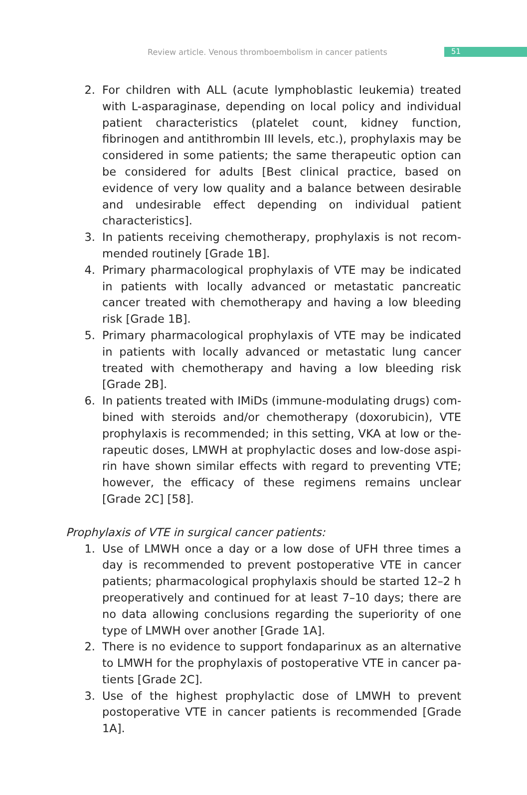Review article. Venous thromboembolism in cancer patients 51
2. For children with ALL (acute lymphoblastic leukemia) treated with L-asparaginase, depending on local policy and individual patient characteristics (platelet count, kidney function, fibrinogen and antithrombin III levels, etc.), prophylaxis may be considered in some patients; the same therapeutic option can be considered for adults [Best clinical practice, based on evidence of very low quality and a balance between desirable and undesirable effect depending on individual patient characteristics].
3. In patients receiving chemotherapy, prophylaxis is not recom­mended routinely [Grade 1B].
4. Primary pharmacological prophylaxis of VTE may be indicated in patients with locally advanced or metastatic pancreatic cancer treated with chemotherapy and having a low bleeding risk [Grade 1B].
5. Primary pharmacological prophylaxis of VTE may be indicated in patients with locally advanced or metastatic lung cancer treated with chemotherapy and having a low bleeding risk [Grade 2B].
6. In patients treated with IMiDs (immune-modulating drugs) com­bined with steroids and/or chemotherapy (doxorubicin), VTE prophylaxis is recommended; in this setting, VKA at low or the­rapeutic doses, LMWH at prophylactic doses and low-dose aspi­rin have shown similar effects with regard to preventing VTE; however, the efficacy of these regimens remains unclear [Grade 2C] [58].
Prophylaxis of VTE in surgical cancer patients:
1. Use of LMWH once a day or a low dose of UFH three times a day is recommended to prevent postoperative VTE in cancer patients; pharmacological prophylaxis should be started 12–2 h preopera­tively and continued for at least 7–10 days; there are no data allo­wing conclusions regarding the superiority of one type of LMWH over another [Grade 1A].
2. There is no evidence to support fondaparinux as an alternative to LMWH for the prophylaxis of postoperative VTE in cancer pa­tients [Grade 2C].
3. Use of the highest prophylactic dose of LMWH to prevent posto­perative VTE in cancer patients is recommended [Grade 1A].